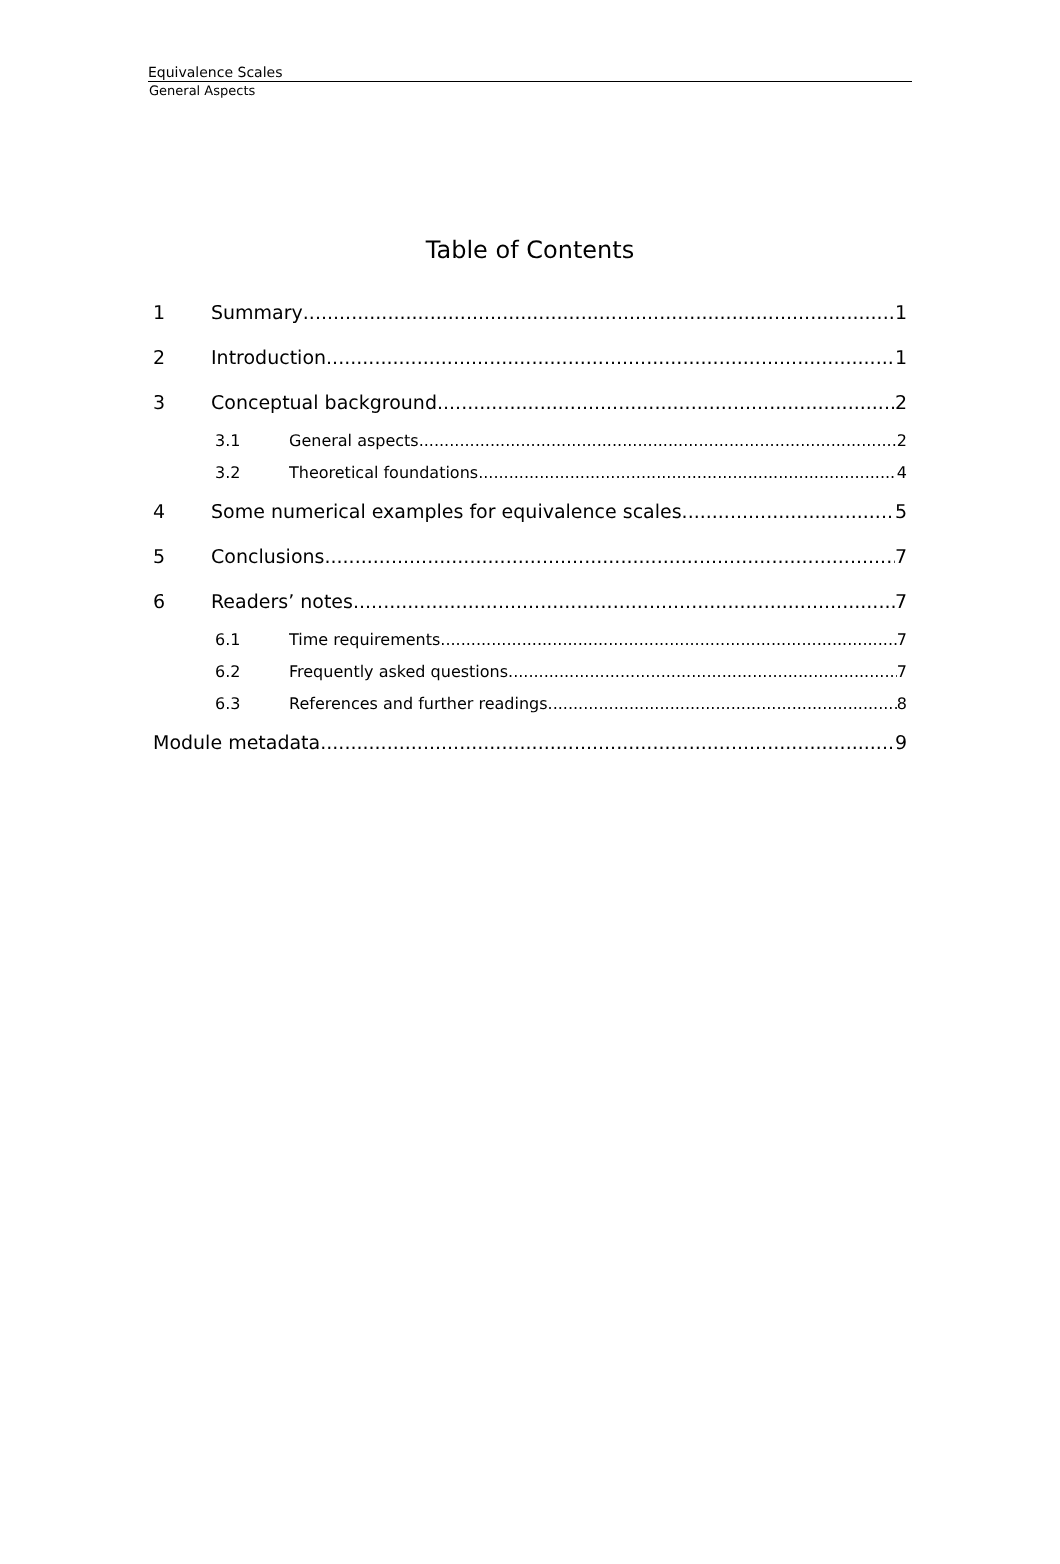Equivalence Scales
General Aspects
Table of Contents
1 Summary 1
2 Introduction 1
3 Conceptual background 2
3.1 General aspects 2
3.2 Theoretical foundations 4
4 Some numerical examples for equivalence scales 5
5 Conclusions 7
6 Readers’ notes 7
6.1 Time requirements 7
6.2 Frequently asked questions 7
6.3 References and further readings 8
Module metadata 9